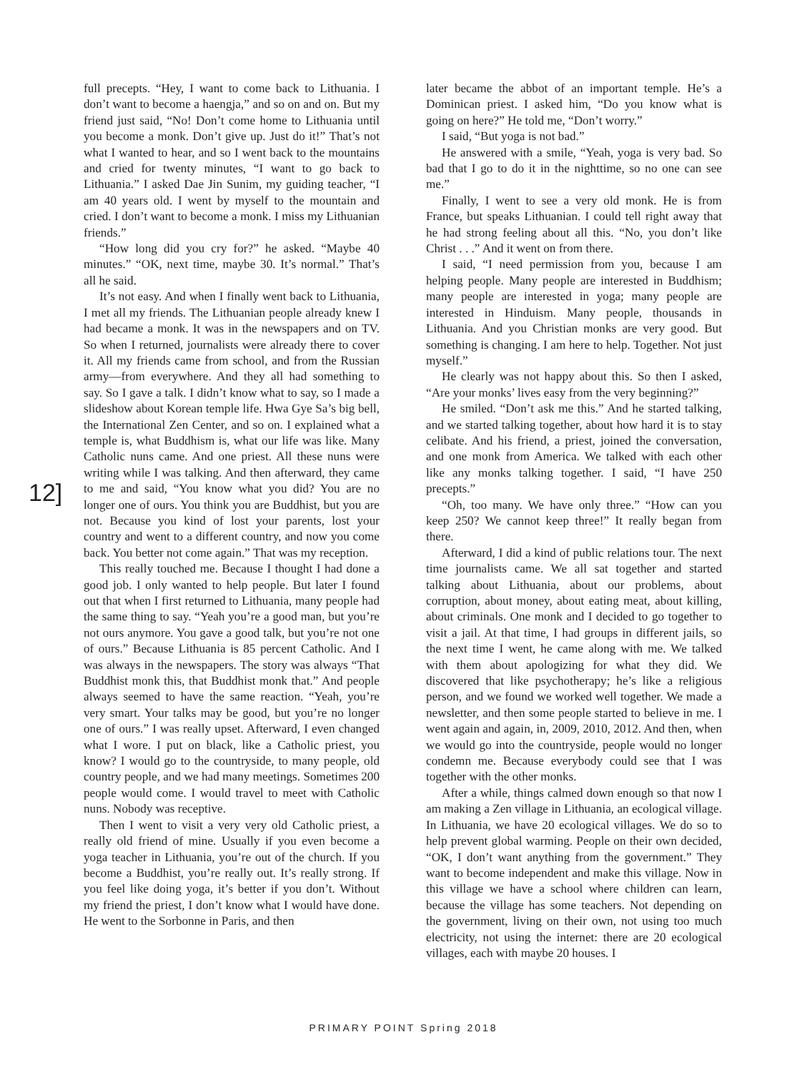full precepts. “Hey, I want to come back to Lithuania. I don’t want to become a haengja,” and so on and on. But my friend just said, “No! Don’t come home to Lithuania until you become a monk. Don’t give up. Just do it!” That’s not what I wanted to hear, and so I went back to the mountains and cried for twenty minutes, “I want to go back to Lithuania.” I asked Dae Jin Sunim, my guiding teacher, “I am 40 years old. I went by myself to the mountain and cried. I don’t want to become a monk. I miss my Lithuanian friends.”
“How long did you cry for?” he asked. “Maybe 40 minutes.” “OK, next time, maybe 30. It’s normal.” That’s all he said.
It’s not easy. And when I finally went back to Lithuania, I met all my friends. The Lithuanian people already knew I had became a monk. It was in the newspapers and on TV. So when I returned, journalists were already there to cover it. All my friends came from school, and from the Russian army—from everywhere. And they all had something to say. So I gave a talk. I didn’t know what to say, so I made a slideshow about Korean temple life. Hwa Gye Sa’s big bell, the International Zen Center, and so on. I explained what a temple is, what Buddhism is, what our life was like. Many Catholic nuns came. And one priest. All these nuns were writing while I was talking. And then afterward, they came to me and said, “You know what you did? You are no longer one of ours. You think you are Buddhist, but you are not. Because you kind of lost your parents, lost your country and went to a different country, and now you come back. You better not come again.” That was my reception.
This really touched me. Because I thought I had done a good job. I only wanted to help people. But later I found out that when I first returned to Lithuania, many people had the same thing to say. “Yeah you’re a good man, but you’re not ours anymore. You gave a good talk, but you’re not one of ours.” Because Lithuania is 85 percent Catholic. And I was always in the newspapers. The story was always “That Buddhist monk this, that Buddhist monk that.” And people always seemed to have the same reaction. “Yeah, you’re very smart. Your talks may be good, but you’re no longer one of ours.” I was really upset. Afterward, I even changed what I wore. I put on black, like a Catholic priest, you know? I would go to the countryside, to many people, old country people, and we had many meetings. Sometimes 200 people would come. I would travel to meet with Catholic nuns. Nobody was receptive.
Then I went to visit a very very old Catholic priest, a really old friend of mine. Usually if you even become a yoga teacher in Lithuania, you’re out of the church. If you become a Buddhist, you’re really out. It’s really strong. If you feel like doing yoga, it’s better if you don’t. Without my friend the priest, I don’t know what I would have done. He went to the Sorbonne in Paris, and then
later became the abbot of an important temple. He’s a Dominican priest. I asked him, “Do you know what is going on here?” He told me, “Don’t worry.”
I said, “But yoga is not bad.”
He answered with a smile, “Yeah, yoga is very bad. So bad that I go to do it in the nighttime, so no one can see me.”
Finally, I went to see a very old monk. He is from France, but speaks Lithuanian. I could tell right away that he had strong feeling about all this. “No, you don’t like Christ . . .” And it went on from there.
I said, “I need permission from you, because I am helping people. Many people are interested in Buddhism; many people are interested in yoga; many people are interested in Hinduism. Many people, thousands in Lithuania. And you Christian monks are very good. But something is changing. I am here to help. Together. Not just myself.”
He clearly was not happy about this. So then I asked, “Are your monks’ lives easy from the very beginning?”
He smiled. “Don’t ask me this.” And he started talking, and we started talking together, about how hard it is to stay celibate. And his friend, a priest, joined the conversation, and one monk from America. We talked with each other like any monks talking together. I said, “I have 250 precepts.”
“Oh, too many. We have only three.” “How can you keep 250? We cannot keep three!” It really began from there.
Afterward, I did a kind of public relations tour. The next time journalists came. We all sat together and started talking about Lithuania, about our problems, about corruption, about money, about eating meat, about killing, about criminals. One monk and I decided to go together to visit a jail. At that time, I had groups in different jails, so the next time I went, he came along with me. We talked with them about apologizing for what they did. We discovered that like psychotherapy; he’s like a religious person, and we found we worked well together. We made a newsletter, and then some people started to believe in me. I went again and again, in, 2009, 2010, 2012. And then, when we would go into the countryside, people would no longer condemn me. Because everybody could see that I was together with the other monks.
After a while, things calmed down enough so that now I am making a Zen village in Lithuania, an ecological village. In Lithuania, we have 20 ecological villages. We do so to help prevent global warming. People on their own decided, “OK, I don’t want anything from the government.” They want to become independent and make this village. Now in this village we have a school where children can learn, because the village has some teachers. Not depending on the government, living on their own, not using too much electricity, not using the internet: there are 20 ecological villages, each with maybe 20 houses. I
12]
PRIMARY POINT Spring 2018